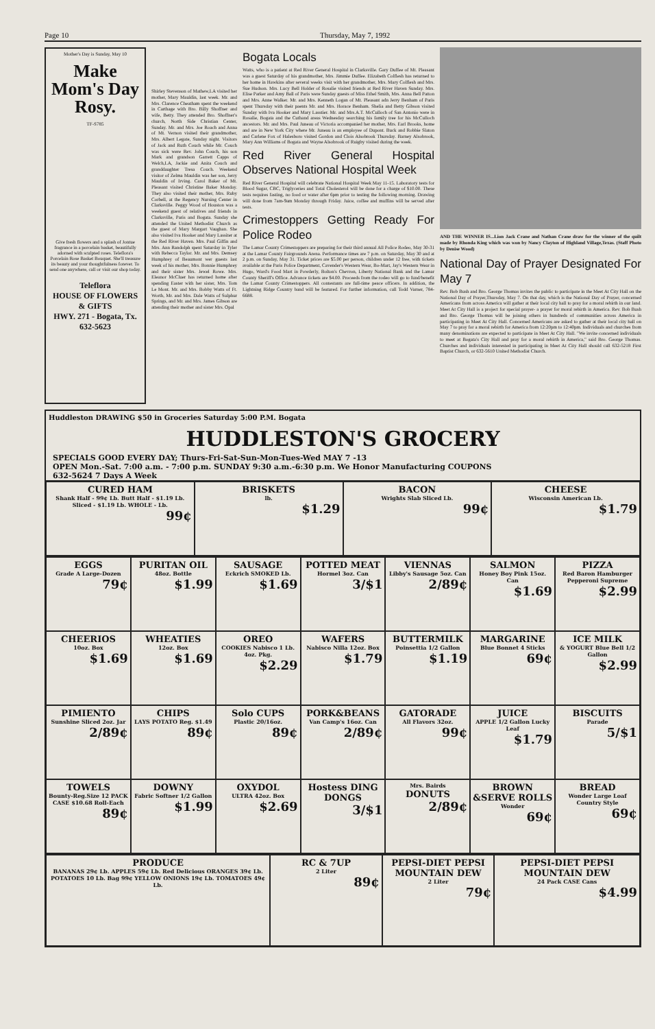Page 10 Thursday, May 7, 1992
Mother's Day is Sunday, May 10
Make Mom's Day Rosy.
TF-S785
Give fresh flowers and a splash of Jontue fragrance in a porcelain basket, beautifully adorned with sculpted roses. Teleflora's Porcelain Rose Basket Bouquet. She'll treasure its beauty and your thoughtfulness forever. To send one anywhere, call or visit our shop today.
Teleflora
HOUSE OF FLOWERS & GIFTS
HWY. 271 - Bogata, Tx.
632-5623
Shirley Stevenson of Mathew,LA visited her mother, Mary Mauldin, last week. Mr. and Mrs. Clarence Cheatham spent the weekend in Carthage with Bro. Billy Shoffner and wife, Betty. They attended Bro. Shoffner's church, North Side Christian Center, Sunday. Mr. and Mrs. Joe Roach and Anna of Mt. Vernon visited their grandmother, Mrs. Albert Legate, Sunday night. Visitors of Jack and Ruth Couch while Mr. Couch was sick were Rev. John Couch, his son Mark and grandson Garrett Capps of Welch,LA, Jackie and Anita Couch and granddaughter Tresa Couch. Weekend visitor of Zelma Mauldin was her son, Jerry Mauldin of Irving. Carol Baker of Mt. Pleasant visited Christine Baker Monday. They also visited their mother, Mrs. Ruby Corbell, at the Regency Nursing Center in Clarksville. Peggy Wood of Houston was a weekend guest of relatives and friends in Clarksville, Paris and Bogata. Sunday she attended the United Methodist Church as the guest of Mary Margart Vaughan. She also visited Iva Hooker and Mary Lassiter at the Red River Haven. Mrs. Paul Giffin and Mrs. Ann Randolph spent Saturday in Tyler with Rebecca Taylor. Mr. and Mrs. Demsey Humphrey of Beaumont wer guests last week of his mother, Mrs. Bonnie Humphrey and their sister Mrs. Jewel Rowe. Mrs. Eleanor McCluer has returned home after spending Easter with her sister, Mrs. Tom Le Mont. Mr. and Mrs. Bobby Watts of Ft. Worth, Mr. and Mrs. Dale Watts of Sulphur Springs, and Mr. and Mrs. James Gibson are attending their mother and sister Mrs. Opal
Bogata Locals
Watts, who is a patient at Red River General Hospital in Clarksville. Gary Duffee of Mt. Pleasant was a guest Saturday of his grandmother, Mrs. Jimmie Duffee. Elizabeth Colflesh has returned to her home in Hawkins after several weeks visit with her grandmother, Mrs. Mary Colflesh and Mrs. Sue Hudson. Mrs. Lucy Bell Holder of Rosalie visited friends at Red River Haven Sunday. Mrs. Elise Parker and Amy Ball of Paris were Sunday guests of Miss Ethel Smith, Mrs. Anna Bell Patton and Mrs. Anne Walker. Mr. and Mrs. Kenneth Logan of Mt. Pleasant adn Jerry Benham of Paris spent Thursday with their paents Mr. and Mrs. Horace Benham. Shelia and Betty Gibson visited Sunday with Iva Hooker and Mary Lasstier. Mr. and Mrs.A.T. McCulloch of San Antonio were in Rosalie, Bogata and the Cuthand areas Wednesday searching his family tree for his McCulloch ancestors. Mr. and Mrs. Paul Juneau of Victoria accompanied her mother, Mrs. Earl Brooks, home and are in New York City where Mr. Juneau is an employee of Dupont. Buck and Robbie Slaton and Carlene Fox of Halesboro visited Gordon and Clois Alsobrook Thursday. Barney Alsobrook, Mary Ann Williams of Bogata and Wayne Alsobrook of Ruigby visited during the week.
Red River General Hospital Observes National Hospital Week
Red River General Hospital will celebrate National Hospital Week May 11-15. Laboratory tests for Blood Sugar, CBC, Triglyceries and Total Cholesterol will be done for a charge of $10.00. These tests requires fasting, no food or water after 6pm prior to testing the following morning. Drawing will done from 7am-9am Monday through Friday. Juice, coffee and muffins will be served after tests.
Crimestoppers Getting Ready For Police Rodeo
The Lamar County Crimestoppers are preparing for their third annual All Police Rodeo, May 30-31 at the Lamar County Fairgrounds Arena. Performance times are 7 p.m. on Saturday, May 30 and at 2 p.m. on Sunday, May 31. Ticket prices are $5.00 per person, children under 12 free, with tickets available at the Paris Police Department, Cavender's Western Wear, Bo-Mart, Jay's Western Wear in Hugo, Ward's Food Mart in Powderly, Bolton's Chevron, Liberty National Bank and the Lamar County Sheriff's Office. Advance tickets are $4.00. Proceeds from the rodeo will go to fund/benefit the Lamar County Crimestoppers. All contestants are full-time peace officers. In addition, the Lightning Ridge Country band will be featured. For further information, call Todd Varner, 784-6688.
AND THE WINNER IS...Lion Jack Crane and Nathan Crane draw for the winner of the quilt made by Rhonda King which was won by Nancy Clayton of Highland Village,Texas. (Staff Photo by Denise Wood)
National Day of Prayer Designated For May 7
Rev. Bob Bush and Bro. George Thomas invites the public to participate in the Meet At City Hall on the National Day of Prayer,Thursday, May 7. On that day, which is the National Day of Prayer, concerned Americans from across America will gather at their local city hall to pray for a moral rebirth in our land. Meet At City Hall is a project for special prayer- a prayer for moral rebirth in America. Rev. Bob Bush and Bro. George Thomas will be joining others in hundreds of communities across America in participating in Meet At City Hall. Concerned Americans are asked to gather at their local city hall on May 7 to pray for a moral rebirth for America from 12:20pm to 12:40pm. Individuals and churches from many denominations are expected to participate in Meet At City Hall. "We invite concerned individuals to meet at Bogata's City Hall and pray for a moral rebirth in America," said Bro. George Thomas. Churches and individuals interested in participating in Meet At City Hall should call 632-5218 First Baptist Church, or 632-5610 United Methodist Church.
Huddleston DRAWING $50 in Groceries Saturday 5:00 P.M. Bogata
HUDDLESTON'S GROCERY
SPECIALS GOOD EVERY DAY; Thurs-Fri-Sat-Sun-Mon-Tues-Wed MAY 7 -13
OPEN Mon.-Sat. 7:00 a.m. - 7:00 p.m. SUNDAY 9:30 a.m.-6:30 p.m. We Honor Manufacturing COUPONS
632-5624 7 Days A Week
CURED HAM
Shank Half - 99¢ Lb. Butt Half - $1.19 Lb. Sliced - $1.19 Lb. WHOLE - Lb.
99¢
BRISKETS
lb.
$1.29
BACON
Wrights Slab Sliced Lb.
99¢
CHEESE
Wisconsin American Lb.
$1.79
EGGS
Grade A Large-Dozen
79¢
PURITAN OIL
48oz. Bottle
$1.99
SAUSAGE
Eckrich SMOKED Lb.
$1.69
POTTED MEAT
Hormel 3oz. Can
3/$1
VIENNAS
Libby's Sausage 5oz. Can
2/89¢
SALMON
Honey Boy Pink 15oz. Can
$1.69
PIZZA
Red Baron Hamburger Pepperoni Supreme
$2.99
CHEERIOS
10oz. Box
$1.69
WHEATIES
12oz. Box
$1.69
OREO
COOKIES Nabisco 1 Lb. 4oz. Pkg.
$2.29
WAFERS
Nabisco Nilla 12oz. Box
$1.79
BUTTERMILK
Poinsettia 1/2 Gallon
$1.19
MARGARINE
Blue Bonnet 4 Sticks
69¢
ICE MILK
& YOGURT Blue Bell 1/2 Gallon
$2.99
PIMIENTO
Sunshine Sliced 2oz. Jar
2/89¢
CHIPS
LAYS POTATO Reg. $1.49
89¢
Solo CUPS
Plastic 20/16oz.
89¢
PORK&BEANS
Van Camp's 16oz. Can
2/89¢
GATORADE
All Flavors 32oz.
99¢
JUICE
APPLE 1/2 Gallon Lucky Leaf
$1.79
BISCUITS
Parade
5/$1
TOWELS
Bounty-Reg.Size 12 PACK CASE $10.68 Roll-Each
89¢
DOWNY
Fabric Softner 1/2 Gallon
$1.99
OXYDOL
ULTRA 42oz. Box
$2.69
Hostess DING DONGS
3/$1
Mrs. Bairds
DONUTS
2/89¢
BROWN &SERVE ROLLS
Wonder
69¢
BREAD
Wonder Large Loaf Country Style
69¢
PRODUCE
BANANAS 29¢ Lb. APPLES 59¢ Lb. Red Delicious ORANGES 39¢ Lb. POTATOES 10 Lb. Bag 99¢ YELLOW ONIONS 19¢ Lb. TOMATOES 49¢ Lb.
RC & 7UP
2 Liter
89¢
PEPSI-DIET PEPSI MOUNTAIN DEW
2 Liter
79¢
PEPSI-DIET PEPSI MOUNTAIN DEW
24 Pack CASE Cans
$4.99